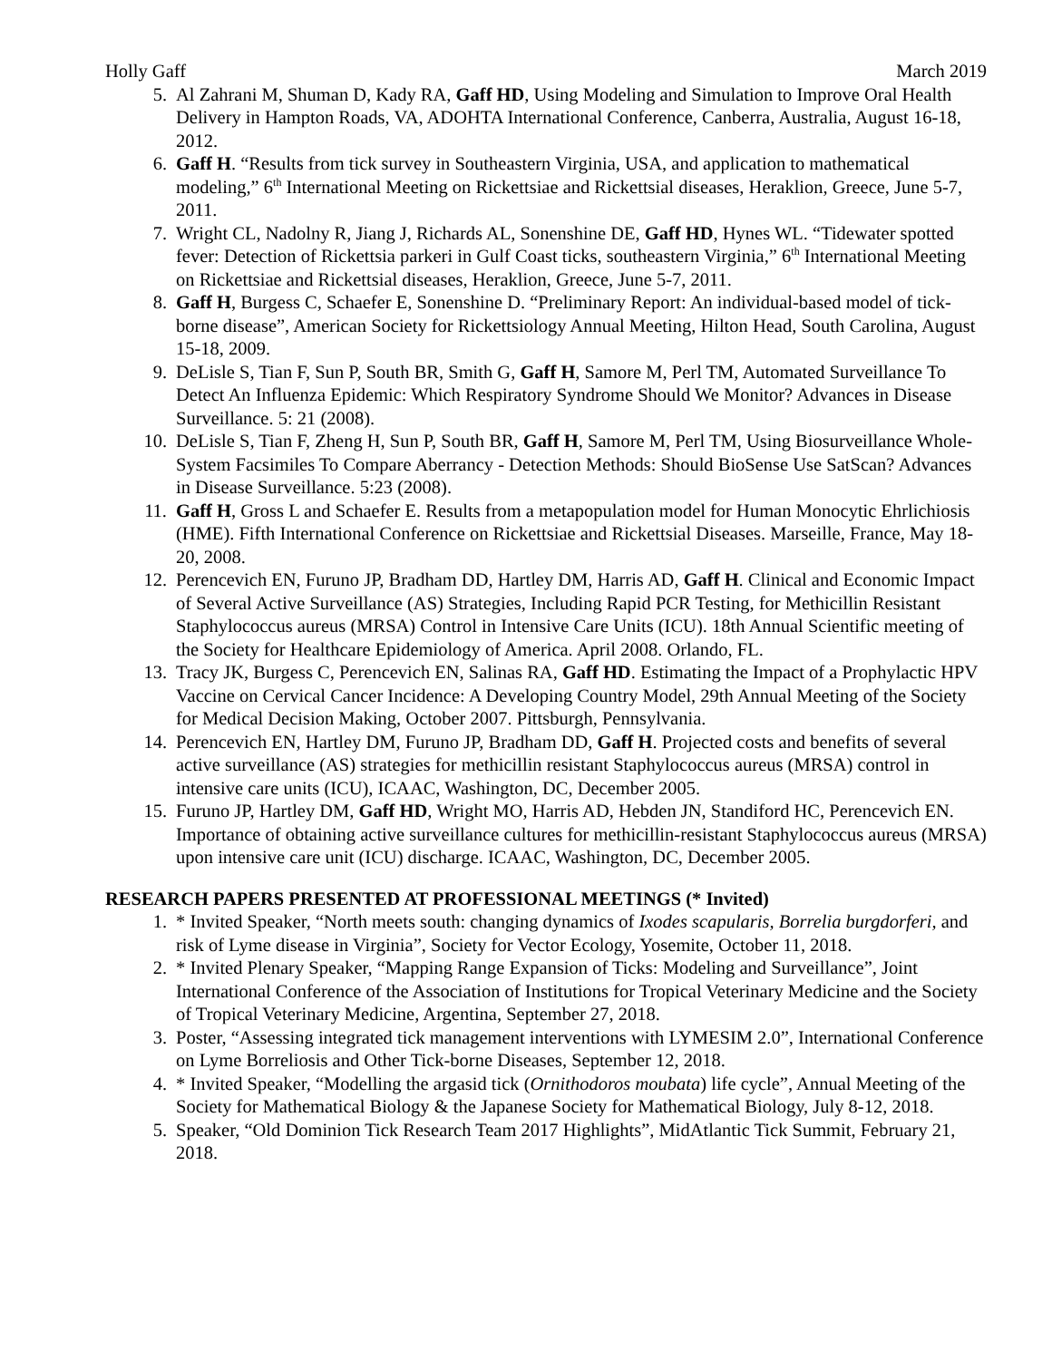Holly Gaff March 2019
5. Al Zahrani M, Shuman D, Kady RA, Gaff HD, Using Modeling and Simulation to Improve Oral Health Delivery in Hampton Roads, VA, ADOHTA International Conference, Canberra, Australia, August 16-18, 2012.
6. Gaff H. “Results from tick survey in Southeastern Virginia, USA, and application to mathematical modeling,” 6<sup>th</sup> International Meeting on Rickettsiae and Rickettsial diseases, Heraklion, Greece, June 5-7, 2011.
7. Wright CL, Nadolny R, Jiang J, Richards AL, Sonenshine DE, Gaff HD, Hynes WL. “Tidewater spotted fever: Detection of Rickettsia parkeri in Gulf Coast ticks, southeastern Virginia,” 6<sup>th</sup> International Meeting on Rickettsiae and Rickettsial diseases, Heraklion, Greece, June 5-7, 2011.
8. Gaff H, Burgess C, Schaefer E, Sonenshine D. “Preliminary Report: An individual-based model of tick-borne disease”, American Society for Rickettsiology Annual Meeting, Hilton Head, South Carolina, August 15-18, 2009.
9. DeLisle S, Tian F, Sun P, South BR, Smith G, Gaff H, Samore M, Perl TM, Automated Surveillance To Detect An Influenza Epidemic: Which Respiratory Syndrome Should We Monitor? Advances in Disease Surveillance. 5: 21 (2008).
10. DeLisle S, Tian F, Zheng H, Sun P, South BR, Gaff H, Samore M, Perl TM, Using Biosurveillance Whole-System Facsimiles To Compare Aberrancy - Detection Methods: Should BioSense Use SatScan? Advances in Disease Surveillance. 5:23 (2008).
11. Gaff H, Gross L and Schaefer E. Results from a metapopulation model for Human Monocytic Ehrlichiosis (HME). Fifth International Conference on Rickettsiae and Rickettsial Diseases. Marseille, France, May 18-20, 2008.
12. Perencevich EN, Furuno JP, Bradham DD, Hartley DM, Harris AD, Gaff H. Clinical and Economic Impact of Several Active Surveillance (AS) Strategies, Including Rapid PCR Testing, for Methicillin Resistant Staphylococcus aureus (MRSA) Control in Intensive Care Units (ICU). 18th Annual Scientific meeting of the Society for Healthcare Epidemiology of America. April 2008. Orlando, FL.
13. Tracy JK, Burgess C, Perencevich EN, Salinas RA, Gaff HD. Estimating the Impact of a Prophylactic HPV Vaccine on Cervical Cancer Incidence: A Developing Country Model, 29th Annual Meeting of the Society for Medical Decision Making, October 2007. Pittsburgh, Pennsylvania.
14. Perencevich EN, Hartley DM, Furuno JP, Bradham DD, Gaff H. Projected costs and benefits of several active surveillance (AS) strategies for methicillin resistant Staphylococcus aureus (MRSA) control in intensive care units (ICU), ICAAC, Washington, DC, December 2005.
15. Furuno JP, Hartley DM, Gaff HD, Wright MO, Harris AD, Hebden JN, Standiford HC, Perencevich EN. Importance of obtaining active surveillance cultures for methicillin-resistant Staphylococcus aureus (MRSA) upon intensive care unit (ICU) discharge. ICAAC, Washington, DC, December 2005.
RESEARCH PAPERS PRESENTED AT PROFESSIONAL MEETINGS (* Invited)
1. * Invited Speaker, “North meets south: changing dynamics of Ixodes scapularis, Borrelia burgdorferi, and risk of Lyme disease in Virginia”, Society for Vector Ecology, Yosemite, October 11, 2018.
2. * Invited Plenary Speaker, “Mapping Range Expansion of Ticks: Modeling and Surveillance”, Joint International Conference of the Association of Institutions for Tropical Veterinary Medicine and the Society of Tropical Veterinary Medicine, Argentina, September 27, 2018.
3. Poster, “Assessing integrated tick management interventions with LYMESIM 2.0”, International Conference on Lyme Borreliosis and Other Tick-borne Diseases, September 12, 2018.
4. * Invited Speaker, “Modelling the argasid tick (Ornithodoros moubata) life cycle”, Annual Meeting of the Society for Mathematical Biology & the Japanese Society for Mathematical Biology, July 8-12, 2018.
5. Speaker, “Old Dominion Tick Research Team 2017 Highlights”, MidAtlantic Tick Summit, February 21, 2018.